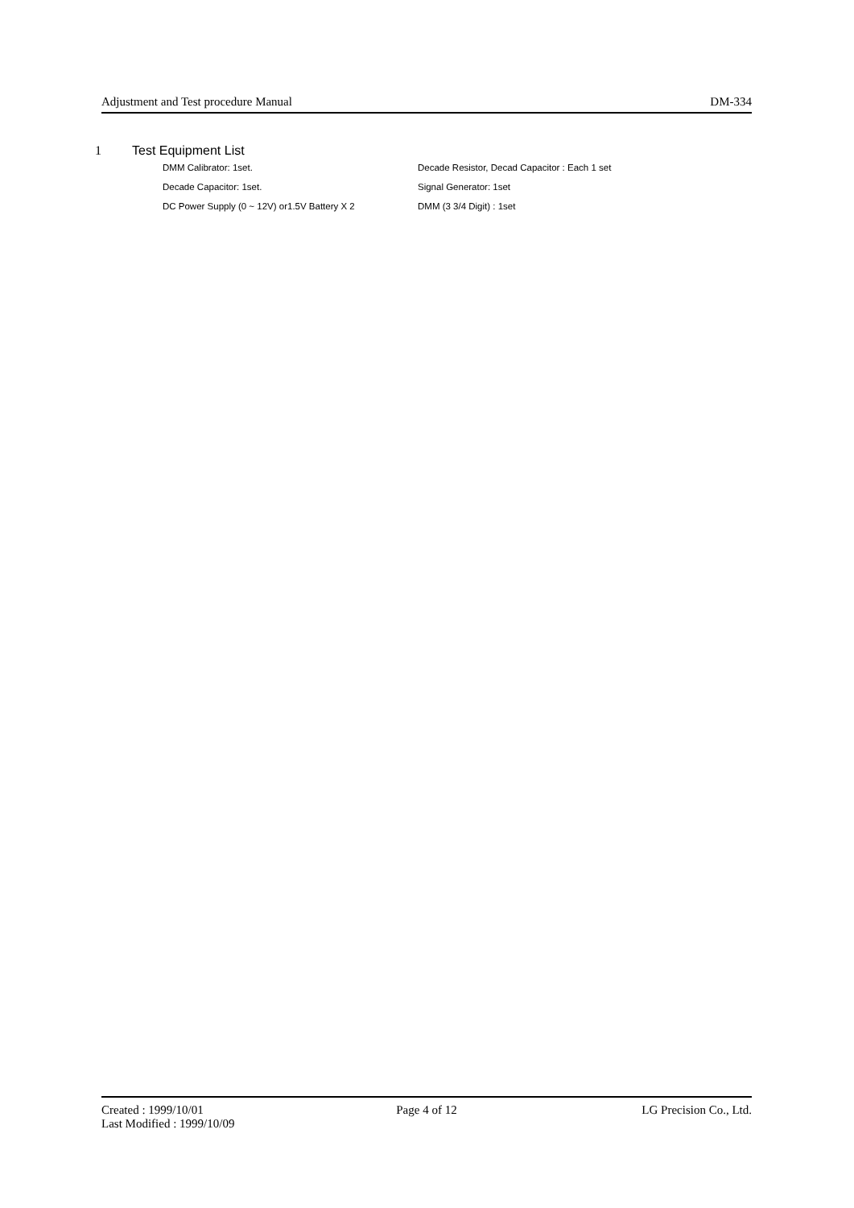Adjustment and Test procedure Manual DM-334
1 Test Equipment List
| DMM Calibrator: 1set. | Decade Resistor, Decad Capacitor : Each 1 set |
| Decade Capacitor: 1set. | Signal Generator: 1set |
| DC Power Supply (0 ~ 12V) or1.5V Battery X 2 | DMM (3 3/4 Digit) : 1set |
Created : 1999/10/01 Page 4 of 12 LG Precision Co., Ltd.
Last Modified : 1999/10/09